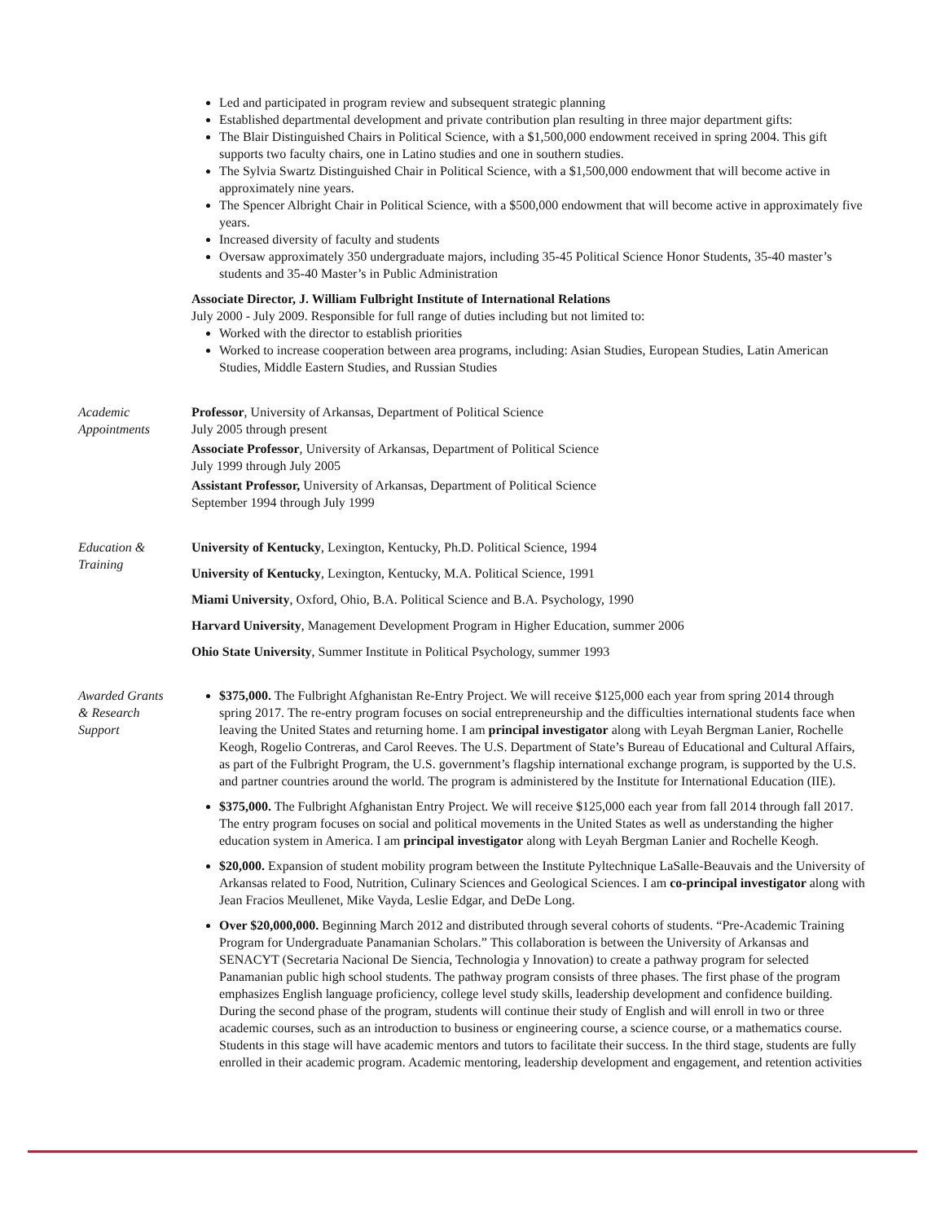Led and participated in program review and subsequent strategic planning
Established departmental development and private contribution plan resulting in three major department gifts:
The Blair Distinguished Chairs in Political Science, with a $1,500,000 endowment received in spring 2004. This gift supports two faculty chairs, one in Latino studies and one in southern studies.
The Sylvia Swartz Distinguished Chair in Political Science, with a $1,500,000 endowment that will become active in approximately nine years.
The Spencer Albright Chair in Political Science, with a $500,000 endowment that will become active in approximately five years.
Increased diversity of faculty and students
Oversaw approximately 350 undergraduate majors, including 35-45 Political Science Honor Students, 35-40 master’s students and 35-40 Master’s in Public Administration
Associate Director, J. William Fulbright Institute of International Relations
July 2000 - July 2009. Responsible for full range of duties including but not limited to:
Worked with the director to establish priorities
Worked to increase cooperation between area programs, including: Asian Studies, European Studies, Latin American Studies, Middle Eastern Studies, and Russian Studies
Academic
Appointments
Professor, University of Arkansas, Department of Political Science
July 2005 through present
Associate Professor, University of Arkansas, Department of Political Science
July 1999 through July 2005
Assistant Professor, University of Arkansas, Department of Political Science
September 1994 through July 1999
Education &
Training
University of Kentucky, Lexington, Kentucky, Ph.D. Political Science, 1994
University of Kentucky, Lexington, Kentucky, M.A. Political Science, 1991
Miami University, Oxford, Ohio, B.A. Political Science and B.A. Psychology, 1990
Harvard University, Management Development Program in Higher Education, summer 2006
Ohio State University, Summer Institute in Political Psychology, summer 1993
Awarded Grants
& Research
Support
$375,000. The Fulbright Afghanistan Re-Entry Project. We will receive $125,000 each year from spring 2014 through spring 2017. The re-entry program focuses on social entrepreneurship and the difficulties international students face when leaving the United States and returning home. I am principal investigator along with Leyah Bergman Lanier, Rochelle Keogh, Rogelio Contreras, and Carol Reeves. The U.S. Department of State’s Bureau of Educational and Cultural Affairs, as part of the Fulbright Program, the U.S. government’s flagship international exchange program, is supported by the U.S. and partner countries around the world. The program is administered by the Institute for International Education (IIE).
$375,000. The Fulbright Afghanistan Entry Project. We will receive $125,000 each year from fall 2014 through fall 2017. The entry program focuses on social and political movements in the United States as well as understanding the higher education system in America. I am principal investigator along with Leyah Bergman Lanier and Rochelle Keogh.
$20,000. Expansion of student mobility program between the Institute Pyltechnique LaSalle-Beauvais and the University of Arkansas related to Food, Nutrition, Culinary Sciences and Geological Sciences. I am co-principal investigator along with Jean Fracios Meullenet, Mike Vayda, Leslie Edgar, and DeDe Long.
Over $20,000,000. Beginning March 2012 and distributed through several cohorts of students. “Pre-Academic Training Program for Undergraduate Panamanian Scholars.” This collaboration is between the University of Arkansas and SENACYT (Secretaria Nacional De Siencia, Technologia y Innovation) to create a pathway program for selected Panamanian public high school students. The pathway program consists of three phases. The first phase of the program emphasizes English language proficiency, college level study skills, leadership development and confidence building. During the second phase of the program, students will continue their study of English and will enroll in two or three academic courses, such as an introduction to business or engineering course, a science course, or a mathematics course. Students in this stage will have academic mentors and tutors to facilitate their success. In the third stage, students are fully enrolled in their academic program. Academic mentoring, leadership development and engagement, and retention activities